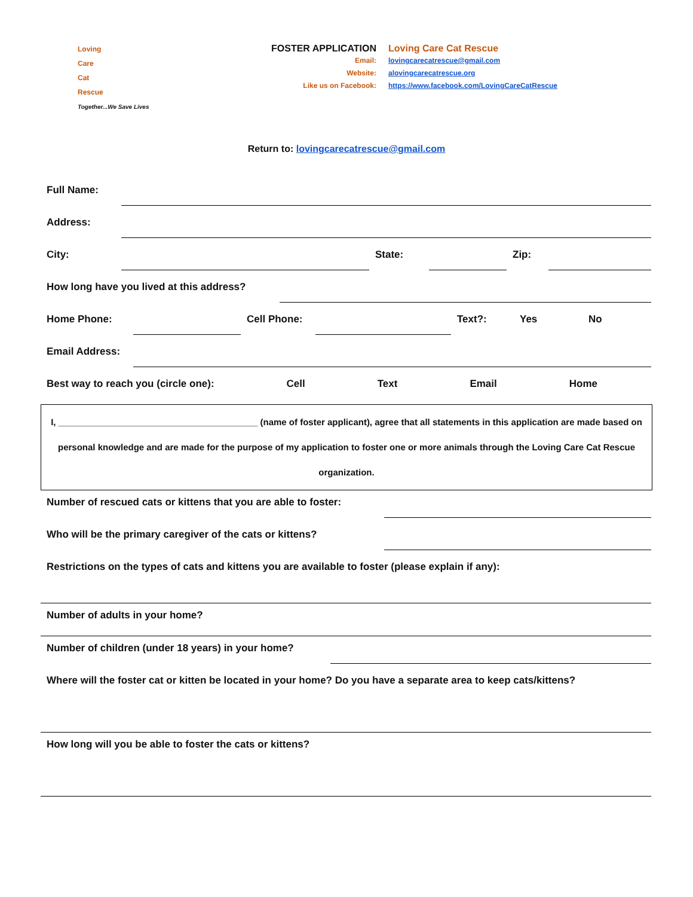Loving
Care
Cat
Rescue
Together...We Save Lives
FOSTER APPLICATION
Email:
Website:
Like us on Facebook:
Loving Care Cat Rescue
lovingcarecatrescue@gmail.com
alovingcarecatrescue.org
https://www.facebook.com/LovingCareCatRescue
Return to: lovingcarecatrescue@gmail.com
Full Name:
Address:
City: State: Zip:
How long have you lived at this address?
Home Phone: Cell Phone:
Text?: Yes No
Email Address:
Best way to reach you (circle one): Cell Text Email Home
I, ________________________________________ (name of foster applicant), agree that all statements in this application are made based on personal knowledge and are made for the purpose of my application to foster one or more animals through the Loving Care Cat Rescue organization.
Number of rescued cats or kittens that you are able to foster:
Who will be the primary caregiver of the cats or kittens?
Restrictions on the types of cats and kittens you are available to foster (please explain if any):
Number of adults in your home?
Number of children (under 18 years) in your home?
Where will the foster cat or kitten be located in your home? Do you have a separate area to keep cats/kittens?
How long will you be able to foster the cats or kittens?